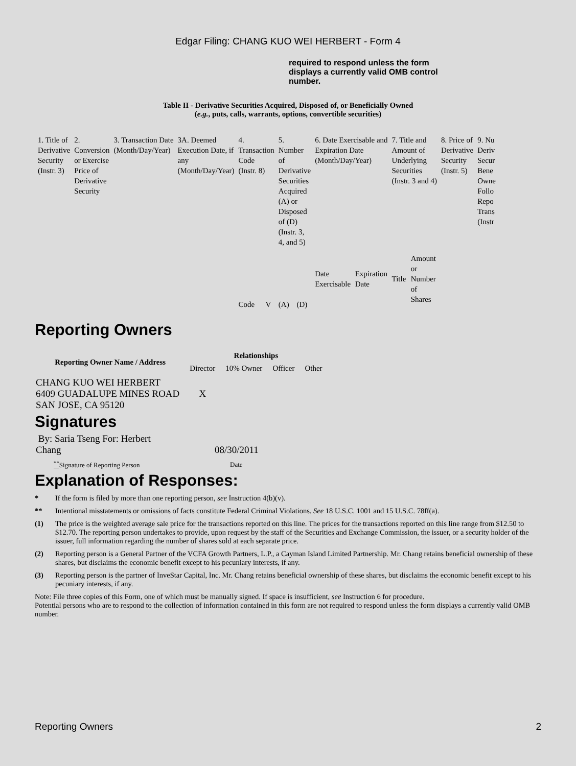Edgar Filing: CHANG KUO WEI HERBERT - Form 4
required to respond unless the form displays a currently valid OMB control number.
Table II - Derivative Securities Acquired, Disposed of, or Beneficially Owned
(e.g., puts, calls, warrants, options, convertible securities)
| 1. Title of Derivative Security (Instr. 3) | 2. Conversion or Exercise Price of Derivative Security | 3. Transaction Date (Month/Day/Year) | 3A. Deemed Execution Date, if any (Month/Day/Year) | 4. Transaction Code (Instr. 8) | | 5. Number of Derivative Securities Acquired (A) or Disposed of (D) (Instr. 3, 4, and 5) | | 6. Date Exercisable and Expiration Date (Month/Day/Year) | | 7. Title and Amount of Underlying Securities (Instr. 3 and 4) | | 8. Price of Derivative Security (Instr. 5) | 9. Nu Deriv Secur Bene Owne Follo Repo Trans (Instr |
| | | | | Code | V | (A) | (D) | Date Exercisable | Expiration Date | Title | Amount or Number of Shares | | |
Reporting Owners
| Reporting Owner Name / Address | Relationships | | | |
| --- | --- | --- | --- | --- |
| | Director | 10% Owner | Officer | Other |
| CHANG KUO WEI HERBERT 6409 GUADALUPE MINES ROAD SAN JOSE, CA 95120 | X | | | |
Signatures
| By: Saria Tseng For: Herbert Chang | 08/30/2011 |
| <sup>**</sup> Signature of Reporting Person | Date |
Explanation of Responses:
* If the form is filed by more than one reporting person, see Instruction 4(b)(v).
** Intentional misstatements or omissions of facts constitute Federal Criminal Violations. See 18 U.S.C. 1001 and 15 U.S.C. 78ff(a).
(1) The price is the weighted average sale price for the transactions reported on this line. The prices for the transactions reported on this line range from $12.50 to $12.70. The reporting person undertakes to provide, upon request by the staff of the Securities and Exchange Commission, the issuer, or a security holder of the issuer, full information regarding the number of shares sold at each separate price.
(2) Reporting person is a General Partner of the VCFA Growth Partners, L.P., a Cayman Island Limited Partnership. Mr. Chang retains beneficial ownership of these shares, but disclaims the economic benefit except to his pecuniary interests, if any.
(3) Reporting person is the partner of InveStar Capital, Inc. Mr. Chang retains beneficial ownership of these shares, but disclaims the economic benefit except to his pecuniary interests, if any.
Note: File three copies of this Form, one of which must be manually signed. If space is insufficient, see Instruction 6 for procedure.
Potential persons who are to respond to the collection of information contained in this form are not required to respond unless the form displays a currently valid OMB number.
Reporting Owners 2